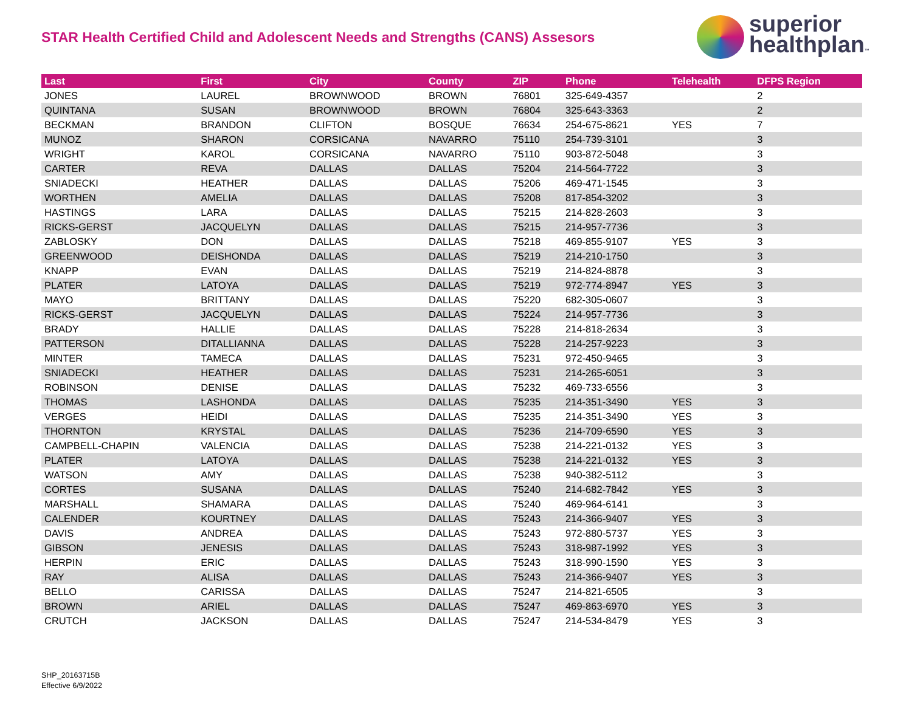STAR Health Certified Child and Adolescent Needs and Strengths (CANS) Assesors
superior
healthplan™
| Last | First | City | County | ZIP | Phone | Telehealth | DFPS Region |
| --- | --- | --- | --- | --- | --- | --- | --- |
| JONES | LAUREL | BROWNWOOD | BROWN | 76801 | 325-649-4357 | | 2 |
| QUINTANA | SUSAN | BROWNWOOD | BROWN | 76804 | 325-643-3363 | | 2 |
| BECKMAN | BRANDON | CLIFTON | BOSQUE | 76634 | 254-675-8621 | YES | 7 |
| MUNOZ | SHARON | CORSICANA | NAVARRO | 75110 | 254-739-3101 | | 3 |
| WRIGHT | KAROL | CORSICANA | NAVARRO | 75110 | 903-872-5048 | | 3 |
| CARTER | REVA | DALLAS | DALLAS | 75204 | 214-564-7722 | | 3 |
| SNIADECKI | HEATHER | DALLAS | DALLAS | 75206 | 469-471-1545 | | 3 |
| WORTHEN | AMELIA | DALLAS | DALLAS | 75208 | 817-854-3202 | | 3 |
| HASTINGS | LARA | DALLAS | DALLAS | 75215 | 214-828-2603 | | 3 |
| RICKS-GERST | JACQUELYN | DALLAS | DALLAS | 75215 | 214-957-7736 | | 3 |
| ZABLOSKY | DON | DALLAS | DALLAS | 75218 | 469-855-9107 | YES | 3 |
| GREENWOOD | DEISHONDA | DALLAS | DALLAS | 75219 | 214-210-1750 | | 3 |
| KNAPP | EVAN | DALLAS | DALLAS | 75219 | 214-824-8878 | | 3 |
| PLATER | LATOYA | DALLAS | DALLAS | 75219 | 972-774-8947 | YES | 3 |
| MAYO | BRITTANY | DALLAS | DALLAS | 75220 | 682-305-0607 | | 3 |
| RICKS-GERST | JACQUELYN | DALLAS | DALLAS | 75224 | 214-957-7736 | | 3 |
| BRADY | HALLIE | DALLAS | DALLAS | 75228 | 214-818-2634 | | 3 |
| PATTERSON | DITALLIANNA | DALLAS | DALLAS | 75228 | 214-257-9223 | | 3 |
| MINTER | TAMECA | DALLAS | DALLAS | 75231 | 972-450-9465 | | 3 |
| SNIADECKI | HEATHER | DALLAS | DALLAS | 75231 | 214-265-6051 | | 3 |
| ROBINSON | DENISE | DALLAS | DALLAS | 75232 | 469-733-6556 | | 3 |
| THOMAS | LASHONDA | DALLAS | DALLAS | 75235 | 214-351-3490 | YES | 3 |
| VERGES | HEIDI | DALLAS | DALLAS | 75235 | 214-351-3490 | YES | 3 |
| THORNTON | KRYSTAL | DALLAS | DALLAS | 75236 | 214-709-6590 | YES | 3 |
| CAMPBELL-CHAPIN | VALENCIA | DALLAS | DALLAS | 75238 | 214-221-0132 | YES | 3 |
| PLATER | LATOYA | DALLAS | DALLAS | 75238 | 214-221-0132 | YES | 3 |
| WATSON | AMY | DALLAS | DALLAS | 75238 | 940-382-5112 | | 3 |
| CORTES | SUSANA | DALLAS | DALLAS | 75240 | 214-682-7842 | YES | 3 |
| MARSHALL | SHAMARA | DALLAS | DALLAS | 75240 | 469-964-6141 | | 3 |
| CALENDER | KOURTNEY | DALLAS | DALLAS | 75243 | 214-366-9407 | YES | 3 |
| DAVIS | ANDREA | DALLAS | DALLAS | 75243 | 972-880-5737 | YES | 3 |
| GIBSON | JENESIS | DALLAS | DALLAS | 75243 | 318-987-1992 | YES | 3 |
| HERPIN | ERIC | DALLAS | DALLAS | 75243 | 318-990-1590 | YES | 3 |
| RAY | ALISA | DALLAS | DALLAS | 75243 | 214-366-9407 | YES | 3 |
| BELLO | CARISSA | DALLAS | DALLAS | 75247 | 214-821-6505 | | 3 |
| BROWN | ARIEL | DALLAS | DALLAS | 75247 | 469-863-6970 | YES | 3 |
| CRUTCH | JACKSON | DALLAS | DALLAS | 75247 | 214-534-8479 | YES | 3 |
SHP_20163715B
Effective 6/9/2022